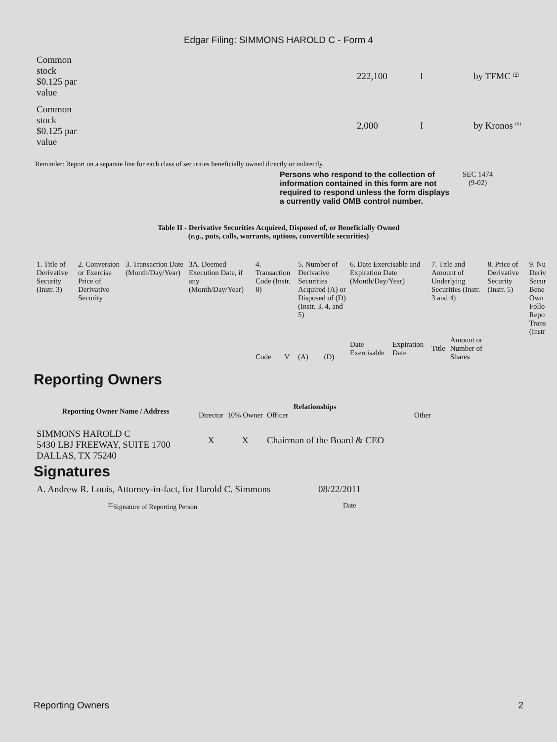Edgar Filing: SIMMONS HAROLD C - Form 4
| Common stock $0.125 par value | 222,100 | I | by TFMC <sup>(4)</sup> |
| Common stock $0.125 par value | 2,000 | I | by Kronos <sup>(5)</sup> |
Reminder: Report on a separate line for each class of securities beneficially owned directly or indirectly.
Persons who respond to the collection of information contained in this form are not required to respond unless the form displays a currently valid OMB control number.
SEC 1474
(9-02)
Table II - Derivative Securities Acquired, Disposed of, or Beneficially Owned
(e.g., puts, calls, warrants, options, convertible securities)
| 1. Title of Derivative Security (Instr. 3) | 2. Conversion or Exercise Price of Derivative Security | 3. Transaction Date (Month/Day/Year) | 3A. Deemed Execution Date, if any (Month/Day/Year) | 4. Transaction Code (Instr. 8) | | 5. Number of Derivative Securities Acquired (A) or Disposed of (D) (Instr. 3, 4, and 5) | | 6. Date Exercisable and Expiration Date (Month/Day/Year) | | 7. Title and Amount of Underlying Securities (Instr. 3 and 4) | | 8. Price of Derivative Security (Instr. 5) | 9. Nu Deriv Secur Bene Own Follo Repo Trans (Instr |
| --- | --- | --- | --- | --- | --- | --- | --- | --- | --- | --- | --- | --- | --- |
| | | | | Code | V | (A) | (D) | Date Exercisable | Expiration Date | Title | Amount or Number of Shares | | |
Reporting Owners
| Reporting Owner Name / Address | Relationships | | | |
| --- | --- | --- | --- | --- |
| | Director | 10% Owner | Officer | Other |
| SIMMONS HAROLD C 5430 LBJ FREEWAY, SUITE 1700 DALLAS, TX 75240 | X | X | Chairman of the Board & CEO | |
Signatures
A. Andrew R. Louis, Attorney-in-fact, for Harold C. Simmons
08/22/2011
<sup>**</sup> Signature of Reporting Person Date
Reporting Owners 2